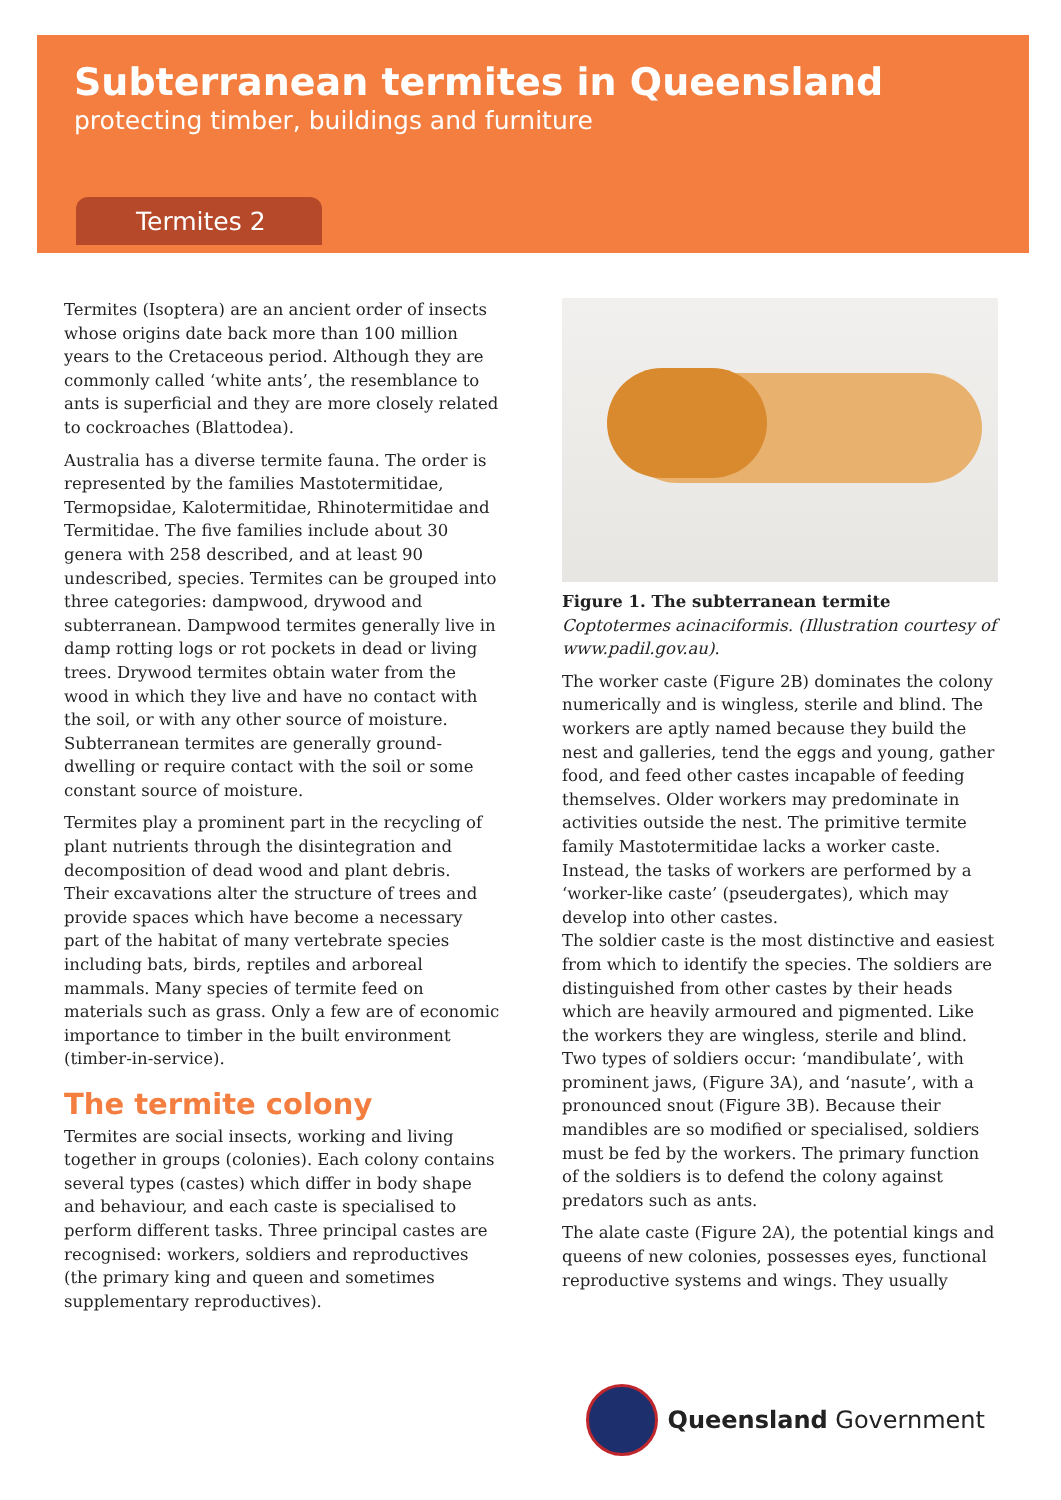Subterranean termites in Queensland
protecting timber, buildings and furniture
Termites 2
Termites (Isoptera) are an ancient order of insects whose origins date back more than 100 million years to the Cretaceous period. Although they are commonly called ‘white ants’, the resemblance to ants is superficial and they are more closely related to cockroaches (Blattodea).
Australia has a diverse termite fauna. The order is represented by the families Mastotermitidae, Termopsidae, Kalotermitidae, Rhinotermitidae and Termitidae. The five families include about 30 genera with 258 described, and at least 90 undescribed, species. Termites can be grouped into three categories: dampwood, drywood and subterranean. Dampwood termites generally live in damp rotting logs or rot pockets in dead or living trees. Drywood termites obtain water from the wood in which they live and have no contact with the soil, or with any other source of moisture. Subterranean termites are generally ground-dwelling or require contact with the soil or some constant source of moisture.
Termites play a prominent part in the recycling of plant nutrients through the disintegration and decomposition of dead wood and plant debris. Their excavations alter the structure of trees and provide spaces which have become a necessary part of the habitat of many vertebrate species including bats, birds, reptiles and arboreal mammals. Many species of termite feed on materials such as grass. Only a few are of economic importance to timber in the built environment (timber-in-service).
The termite colony
Termites are social insects, working and living together in groups (colonies). Each colony contains several types (castes) which differ in body shape and behaviour, and each caste is specialised to perform different tasks. Three principal castes are recognised: workers, soldiers and reproductives (the primary king and queen and sometimes supplementary reproductives).
Figure 1. The subterranean termite Coptotermes acinaciformis. (Illustration courtesy of www.padil.gov.au).
The worker caste (Figure 2B) dominates the colony numerically and is wingless, sterile and blind. The workers are aptly named because they build the nest and galleries, tend the eggs and young, gather food, and feed other castes incapable of feeding themselves. Older workers may predominate in activities outside the nest. The primitive termite family Mastotermitidae lacks a worker caste. Instead, the tasks of workers are performed by a ‘worker-like caste’ (pseudergates), which may develop into other castes.
The soldier caste is the most distinctive and easiest from which to identify the species. The soldiers are distinguished from other castes by their heads which are heavily armoured and pigmented. Like the workers they are wingless, sterile and blind. Two types of soldiers occur: ‘mandibulate’, with prominent jaws, (Figure 3A), and ‘nasute’, with a pronounced snout (Figure 3B). Because their mandibles are so modified or specialised, soldiers must be fed by the workers. The primary function of the soldiers is to defend the colony against predators such as ants.
The alate caste (Figure 2A), the potential kings and queens of new colonies, possesses eyes, functional reproductive systems and wings. They usually
Queensland Government